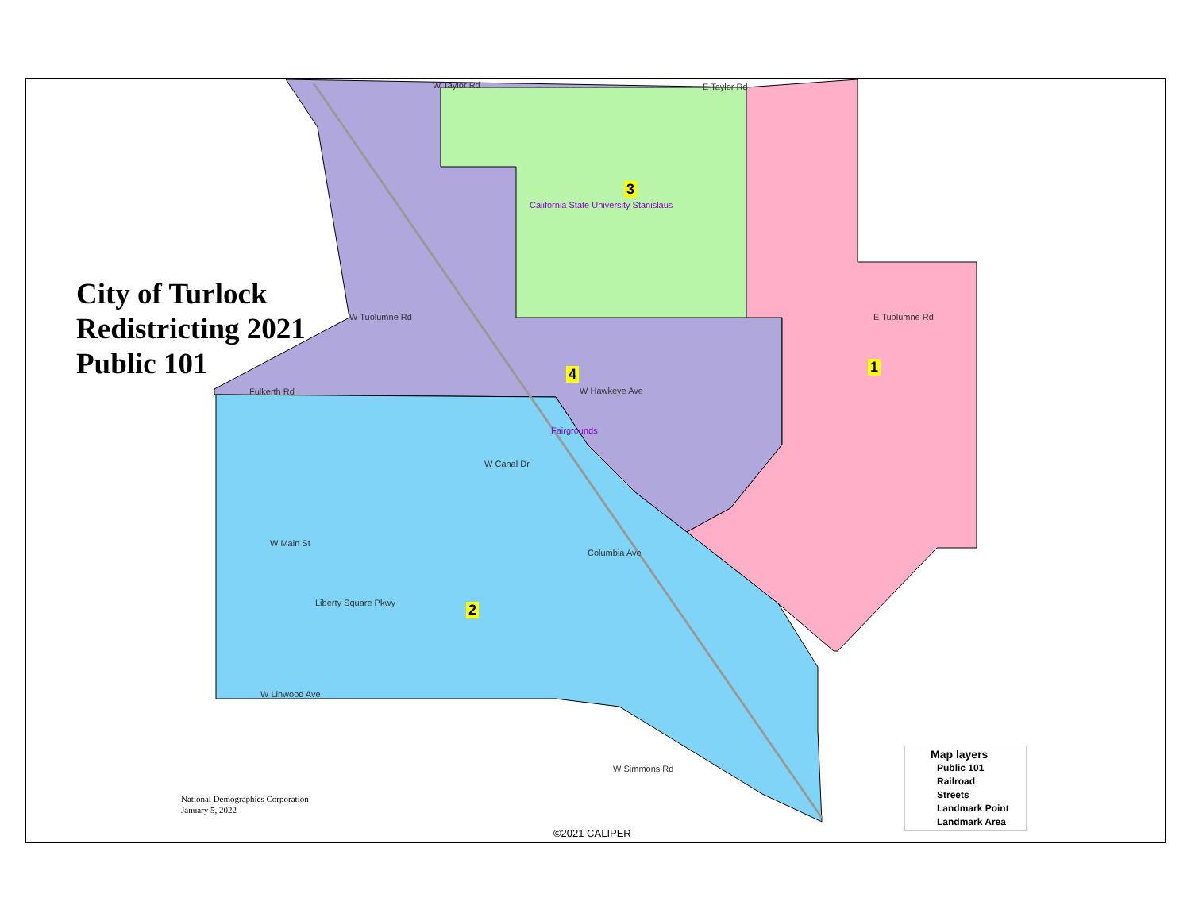City of Turlock
Redistricting 2021
Public 101
1
2
3
4
California State University Stanislaus
Fairgrounds
W Taylor Rd E Taylor Rd
W Tuolumne Rd E Tuolumne Rd
Fulkerth Rd
W Main St
W Linwood Ave
W Simmons Rd
W Hawkeye Ave
W Canal Dr
Columbia Ave
Liberty Square Pkwy
National Demographics Corporation
January 5, 2022
©2021 CALIPER
Map layers
Public 101
Railroad
Streets
Landmark Point
Landmark Area